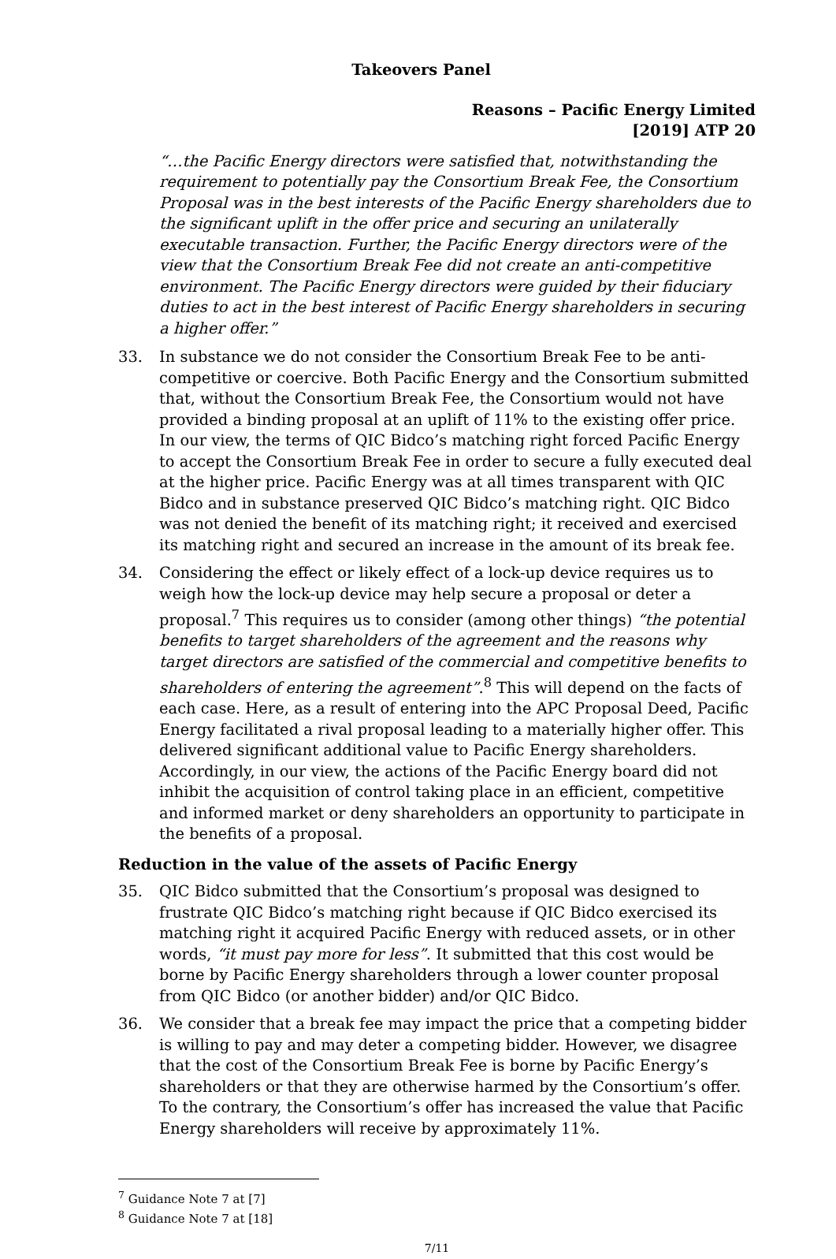Takeovers Panel
Reasons – Pacific Energy Limited
[2019] ATP 20
“…the Pacific Energy directors were satisfied that, notwithstanding the requirement to potentially pay the Consortium Break Fee, the Consortium Proposal was in the best interests of the Pacific Energy shareholders due to the significant uplift in the offer price and securing an unilaterally executable transaction. Further, the Pacific Energy directors were of the view that the Consortium Break Fee did not create an anti-competitive environment. The Pacific Energy directors were guided by their fiduciary duties to act in the best interest of Pacific Energy shareholders in securing a higher offer.”
33. In substance we do not consider the Consortium Break Fee to be anti-competitive or coercive. Both Pacific Energy and the Consortium submitted that, without the Consortium Break Fee, the Consortium would not have provided a binding proposal at an uplift of 11% to the existing offer price. In our view, the terms of QIC Bidco’s matching right forced Pacific Energy to accept the Consortium Break Fee in order to secure a fully executed deal at the higher price. Pacific Energy was at all times transparent with QIC Bidco and in substance preserved QIC Bidco’s matching right. QIC Bidco was not denied the benefit of its matching right; it received and exercised its matching right and secured an increase in the amount of its break fee.
34. Considering the effect or likely effect of a lock-up device requires us to weigh how the lock-up device may help secure a proposal or deter a proposal.<sup>7</sup> This requires us to consider (among other things) “the potential benefits to target shareholders of the agreement and the reasons why target directors are satisfied of the commercial and competitive benefits to shareholders of entering the agreement”.<sup>8</sup> This will depend on the facts of each case. Here, as a result of entering into the APC Proposal Deed, Pacific Energy facilitated a rival proposal leading to a materially higher offer. This delivered significant additional value to Pacific Energy shareholders. Accordingly, in our view, the actions of the Pacific Energy board did not inhibit the acquisition of control taking place in an efficient, competitive and informed market or deny shareholders an opportunity to participate in the benefits of a proposal.
Reduction in the value of the assets of Pacific Energy
35. QIC Bidco submitted that the Consortium’s proposal was designed to frustrate QIC Bidco’s matching right because if QIC Bidco exercised its matching right it acquired Pacific Energy with reduced assets, or in other words, “it must pay more for less”. It submitted that this cost would be borne by Pacific Energy shareholders through a lower counter proposal from QIC Bidco (or another bidder) and/or QIC Bidco.
36. We consider that a break fee may impact the price that a competing bidder is willing to pay and may deter a competing bidder. However, we disagree that the cost of the Consortium Break Fee is borne by Pacific Energy’s shareholders or that they are otherwise harmed by the Consortium’s offer. To the contrary, the Consortium’s offer has increased the value that Pacific Energy shareholders will receive by approximately 11%.
<sup>7</sup> Guidance Note 7 at [7]
<sup>8</sup> Guidance Note 7 at [18]
7/11